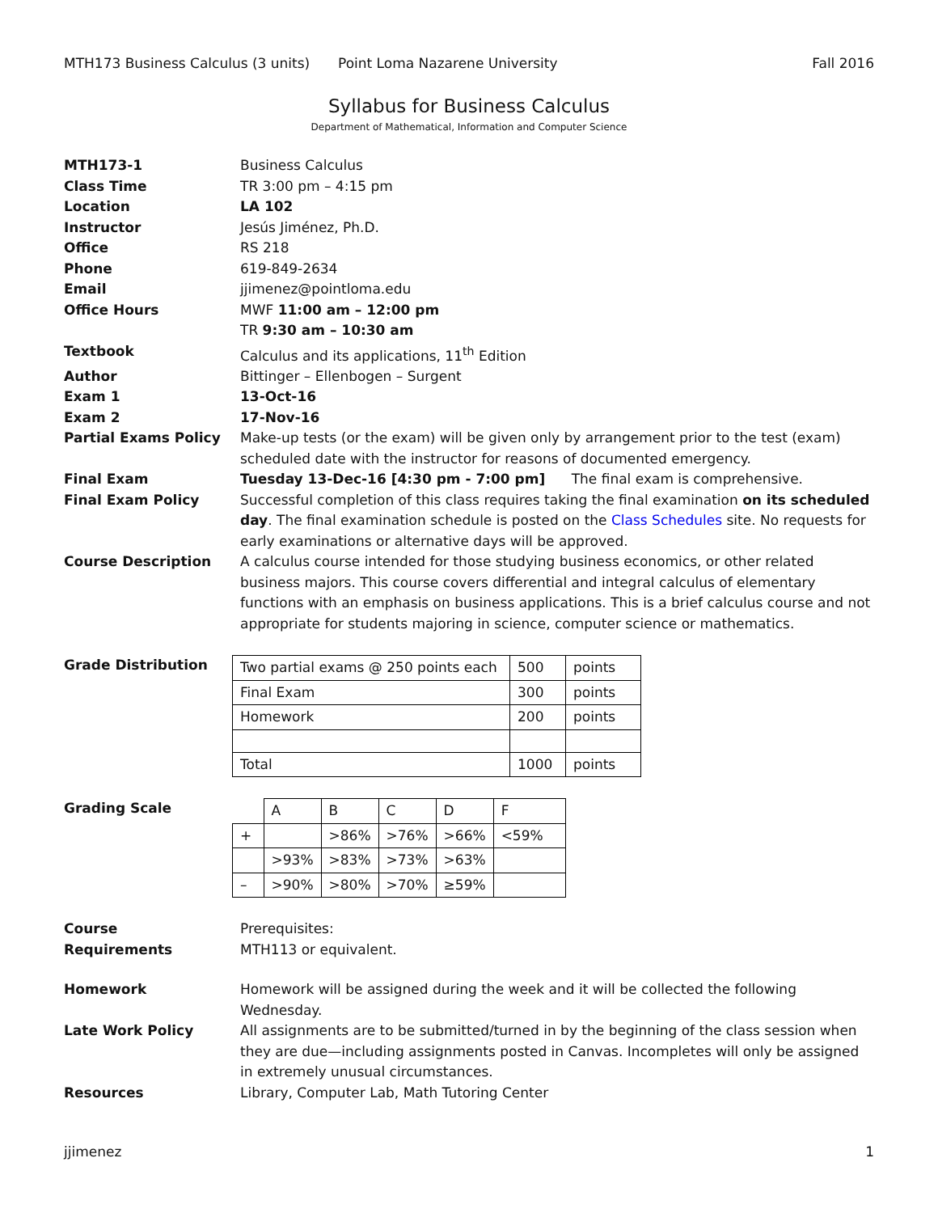MTH173 Business Calculus (3 units) Point Loma Nazarene University Fall 2016
Syllabus for Business Calculus
Department of Mathematical, Information and Computer Science
MTH173-1 Business Calculus
Class Time TR 3:00 pm – 4:15 pm
Location LA 102
Instructor Jesús Jiménez, Ph.D.
Office RS 218
Phone 619-849-2634
Email jjimenez@pointloma.edu
Office Hours MWF 11:00 am – 12:00 pm
TR 9:30 am – 10:30 am
Textbook Calculus and its applications, 11<sup>th</sup> Edition
Author Bittinger – Ellenbogen – Surgent
Exam 1 13-Oct-16
Exam 2 17-Nov-16
Partial Exams Policy Make-up tests (or the exam) will be given only by arrangement prior to the test (exam) scheduled date with the instructor for reasons of documented emergency.
Final Exam Tuesday 13-Dec-16 [4:30 pm - 7:00 pm] The final exam is comprehensive.
Final Exam Policy Successful completion of this class requires taking the final examination on its scheduled day. The final examination schedule is posted on the Class Schedules site. No requests for early examinations or alternative days will be approved.
Course Description A calculus course intended for those studying business economics, or other related business majors. This course covers differential and integral calculus of elementary functions with an emphasis on business applications. This is a brief calculus course and not appropriate for students majoring in science, computer science or mathematics.
Grade Distribution
| Two partial exams @ 250 points each | 500 | points |
| Final Exam | 300 | points |
| Homework | 200 | points |
| Total | 1000 | points |
Grading Scale
| | A | B | C | D | F |
| + | | >86% | >76% | >66% | <59% |
| | >93% | >83% | >73% | >63% | |
| – | >90% | >80% | >70% | ≥59% | |
Course
Requirements
Prerequisites:
MTH113 or equivalent.
Homework Homework will be assigned during the week and it will be collected the following Wednesday.
Late Work Policy All assignments are to be submitted/turned in by the beginning of the class session when they are due—including assignments posted in Canvas. Incompletes will only be assigned in extremely unusual circumstances.
Resources Library, Computer Lab, Math Tutoring Center
jjimenez 1